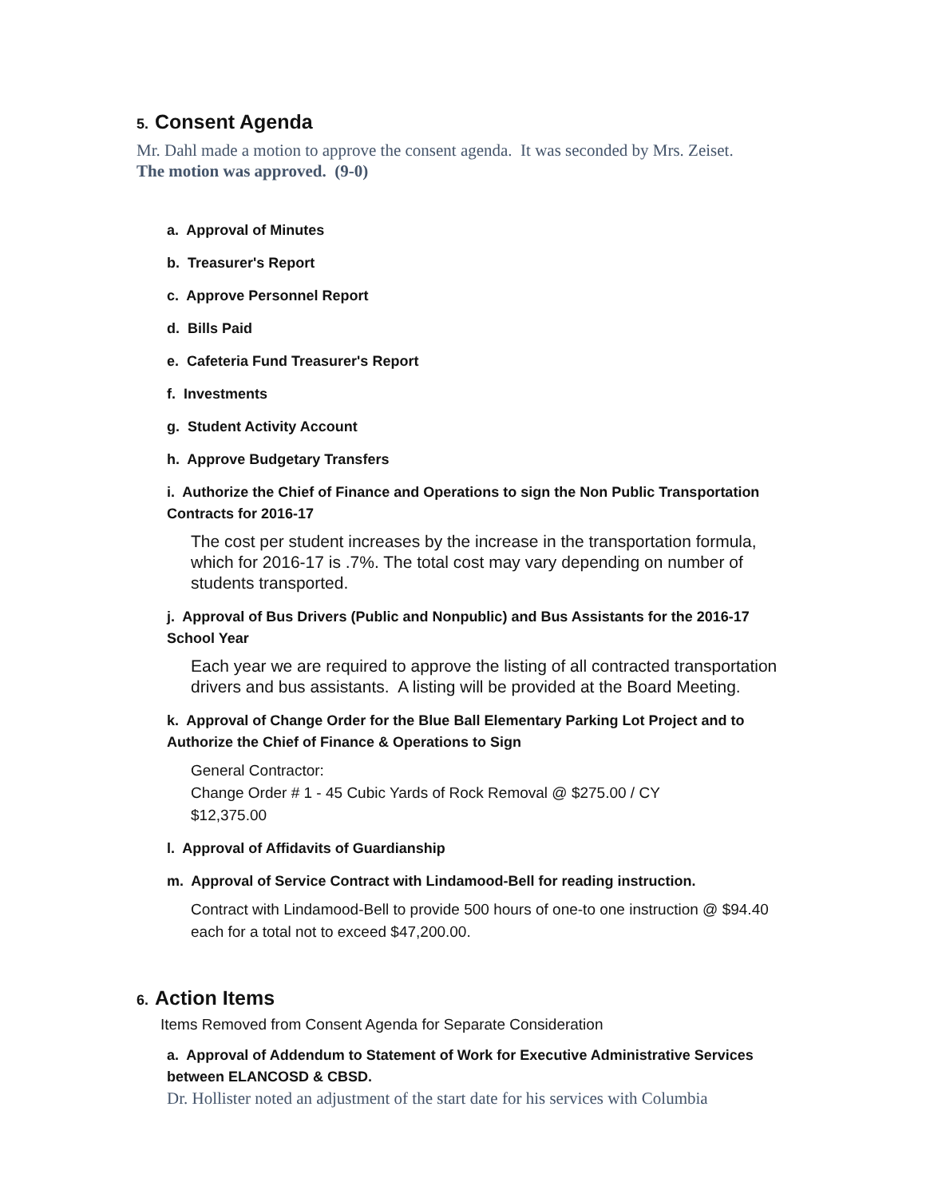5. Consent Agenda
Mr. Dahl made a motion to approve the consent agenda. It was seconded by Mrs. Zeiset.
The motion was approved. (9-0)
a. Approval of Minutes
b. Treasurer's Report
c. Approve Personnel Report
d. Bills Paid
e. Cafeteria Fund Treasurer's Report
f. Investments
g. Student Activity Account
h. Approve Budgetary Transfers
i. Authorize the Chief of Finance and Operations to sign the Non Public Transportation Contracts for 2016-17
The cost per student increases by the increase in the transportation formula, which for 2016-17 is .7%. The total cost may vary depending on number of students transported.
j. Approval of Bus Drivers (Public and Nonpublic) and Bus Assistants for the 2016-17 School Year
Each year we are required to approve the listing of all contracted transportation drivers and bus assistants. A listing will be provided at the Board Meeting.
k. Approval of Change Order for the Blue Ball Elementary Parking Lot Project and to Authorize the Chief of Finance & Operations to Sign
General Contractor:
Change Order # 1 - 45 Cubic Yards of Rock Removal @ $275.00 / CY
$12,375.00
l. Approval of Affidavits of Guardianship
m. Approval of Service Contract with Lindamood-Bell for reading instruction.
Contract with Lindamood-Bell to provide 500 hours of one-to one instruction @ $94.40 each for a total not to exceed $47,200.00.
6. Action Items
Items Removed from Consent Agenda for Separate Consideration
a. Approval of Addendum to Statement of Work for Executive Administrative Services between ELANCOSD & CBSD.
Dr. Hollister noted an adjustment of the start date for his services with Columbia